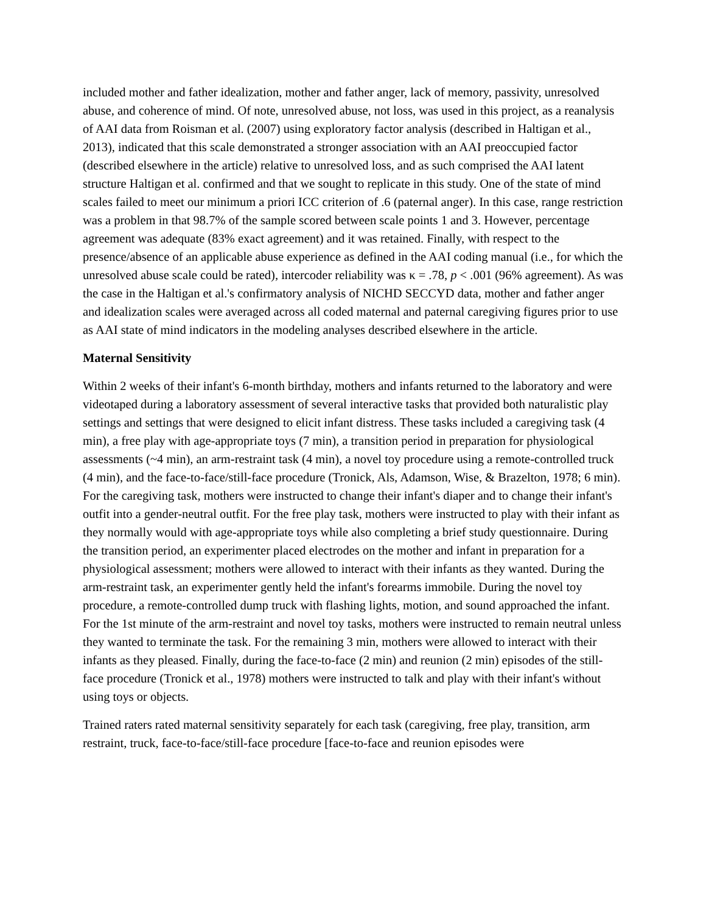included mother and father idealization, mother and father anger, lack of memory, passivity, unresolved abuse, and coherence of mind. Of note, unresolved abuse, not loss, was used in this project, as a reanalysis of AAI data from Roisman et al. (2007) using exploratory factor analysis (described in Haltigan et al., 2013), indicated that this scale demonstrated a stronger association with an AAI preoccupied factor (described elsewhere in the article) relative to unresolved loss, and as such comprised the AAI latent structure Haltigan et al. confirmed and that we sought to replicate in this study. One of the state of mind scales failed to meet our minimum a priori ICC criterion of .6 (paternal anger). In this case, range restriction was a problem in that 98.7% of the sample scored between scale points 1 and 3. However, percentage agreement was adequate (83% exact agreement) and it was retained. Finally, with respect to the presence/absence of an applicable abuse experience as defined in the AAI coding manual (i.e., for which the unresolved abuse scale could be rated), intercoder reliability was κ = .78, p < .001 (96% agreement). As was the case in the Haltigan et al.'s confirmatory analysis of NICHD SECCYD data, mother and father anger and idealization scales were averaged across all coded maternal and paternal caregiving figures prior to use as AAI state of mind indicators in the modeling analyses described elsewhere in the article.
Maternal Sensitivity
Within 2 weeks of their infant's 6-month birthday, mothers and infants returned to the laboratory and were videotaped during a laboratory assessment of several interactive tasks that provided both naturalistic play settings and settings that were designed to elicit infant distress. These tasks included a caregiving task (4 min), a free play with age-appropriate toys (7 min), a transition period in preparation for physiological assessments (~4 min), an arm-restraint task (4 min), a novel toy procedure using a remote-controlled truck (4 min), and the face-to-face/still-face procedure (Tronick, Als, Adamson, Wise, & Brazelton, 1978; 6 min). For the caregiving task, mothers were instructed to change their infant's diaper and to change their infant's outfit into a gender-neutral outfit. For the free play task, mothers were instructed to play with their infant as they normally would with age-appropriate toys while also completing a brief study questionnaire. During the transition period, an experimenter placed electrodes on the mother and infant in preparation for a physiological assessment; mothers were allowed to interact with their infants as they wanted. During the arm-restraint task, an experimenter gently held the infant's forearms immobile. During the novel toy procedure, a remote-controlled dump truck with flashing lights, motion, and sound approached the infant. For the 1st minute of the arm-restraint and novel toy tasks, mothers were instructed to remain neutral unless they wanted to terminate the task. For the remaining 3 min, mothers were allowed to interact with their infants as they pleased. Finally, during the face-to-face (2 min) and reunion (2 min) episodes of the still-face procedure (Tronick et al., 1978) mothers were instructed to talk and play with their infant's without using toys or objects.
Trained raters rated maternal sensitivity separately for each task (caregiving, free play, transition, arm restraint, truck, face-to-face/still-face procedure [face-to-face and reunion episodes were